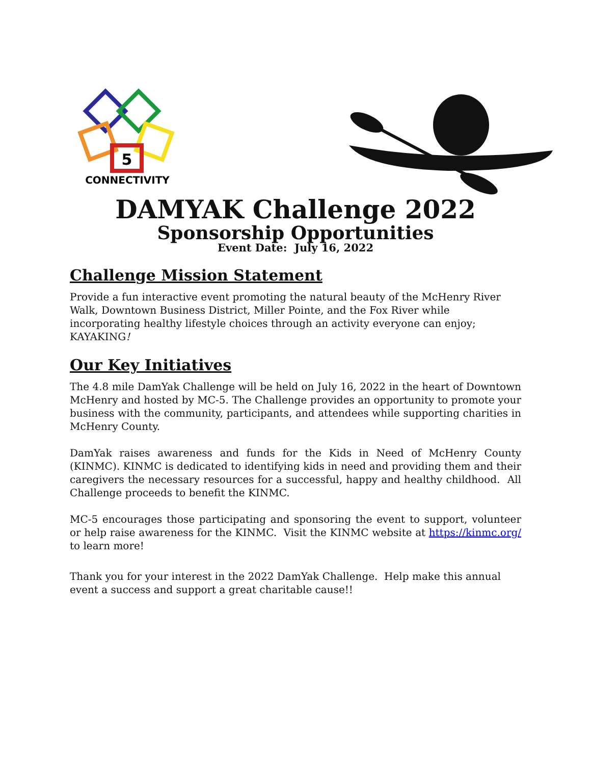5
CONNECTIVITY
DAMYAK Challenge 2022
Sponsorship Opportunities
Event Date: July 16, 2022
Challenge Mission Statement
Provide a fun interactive event promoting the natural beauty of the McHenry River Walk, Downtown Business District, Miller Pointe, and the Fox River while incorporating healthy lifestyle choices through an activity everyone can enjoy; KAYAKING!
Our Key Initiatives
The 4.8 mile DamYak Challenge will be held on July 16, 2022 in the heart of Downtown McHenry and hosted by MC-5. The Challenge provides an opportunity to promote your business with the community, participants, and attendees while supporting charities in McHenry County.
DamYak raises awareness and funds for the Kids in Need of McHenry County (KINMC). KINMC is dedicated to identifying kids in need and providing them and their caregivers the necessary resources for a successful, happy and healthy childhood. All Challenge proceeds to benefit the KINMC.
MC-5 encourages those participating and sponsoring the event to support, volunteer or help raise awareness for the KINMC. Visit the KINMC website at https://kinmc.org/ to learn more!
Thank you for your interest in the 2022 DamYak Challenge. Help make this annual event a success and support a great charitable cause!!